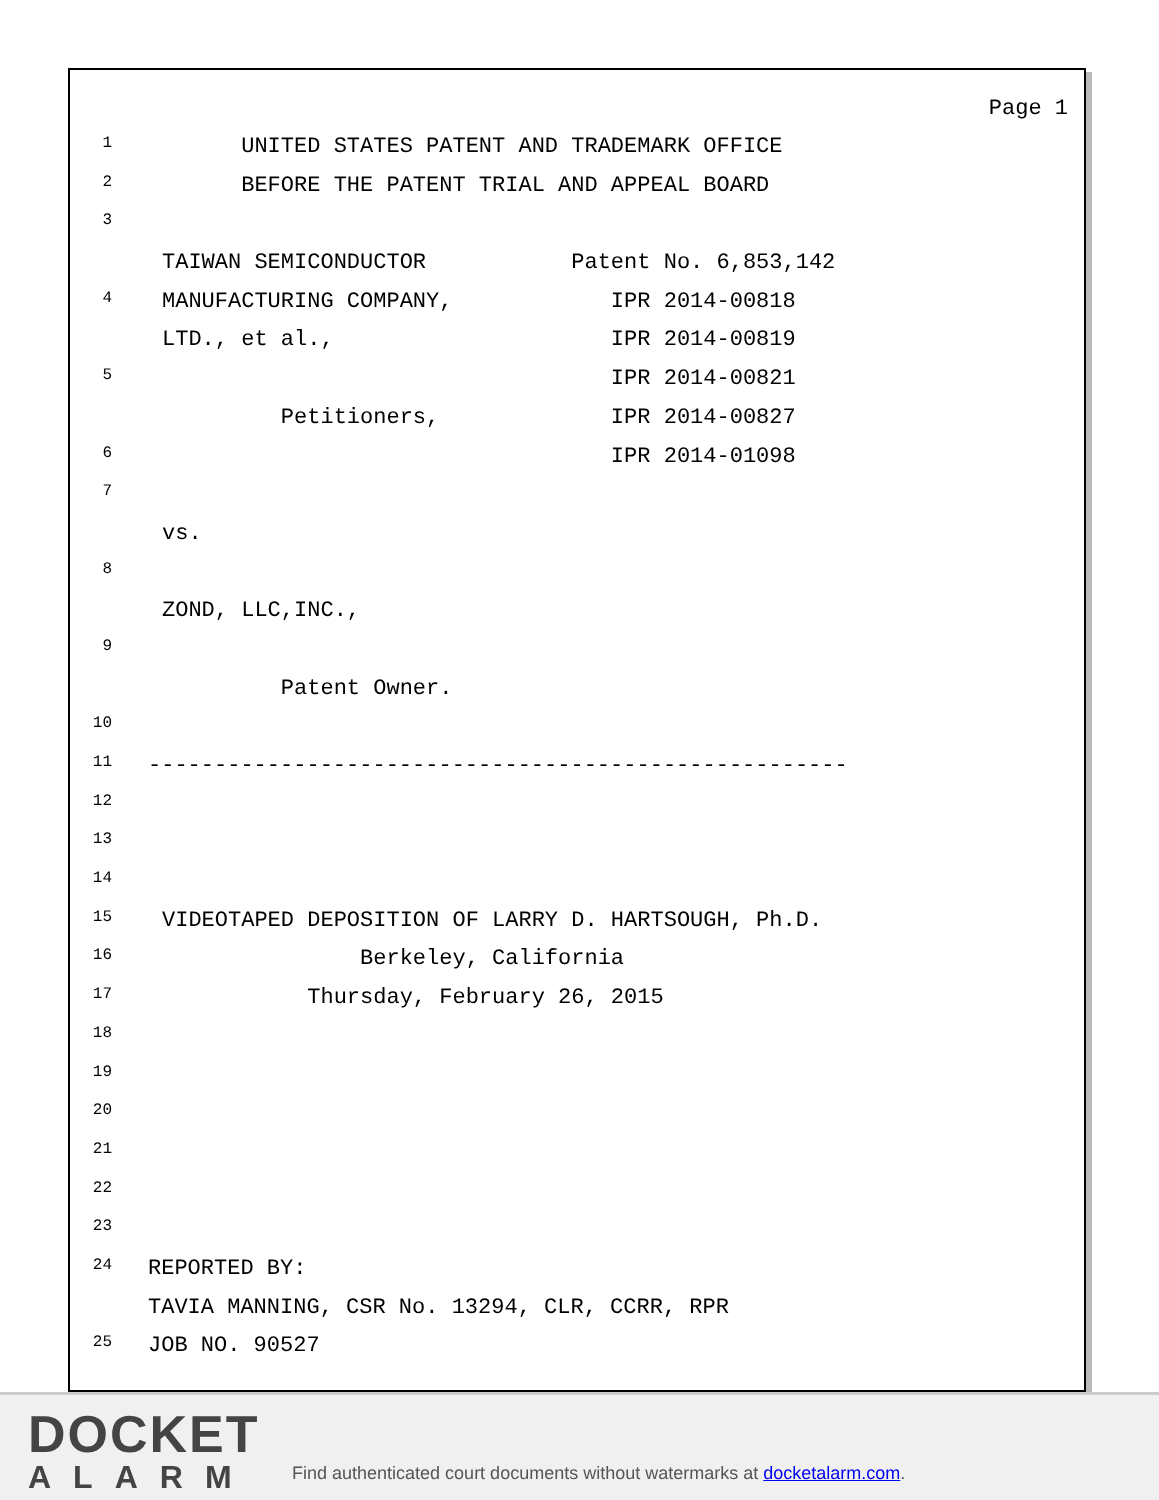Page 1
1 UNITED STATES PATENT AND TRADEMARK OFFICE
2 BEFORE THE PATENT TRIAL AND APPEAL BOARD
3
TAIWAN SEMICONDUCTOR Patent No. 6,853,142
4 MANUFACTURING COMPANY, IPR 2014-00818
LTD., et al., IPR 2014-00819
5 IPR 2014-00821
Petitioners, IPR 2014-00827
6 IPR 2014-01098
7
vs.
8
ZOND, LLC,INC.,
9
Patent Owner.
10
11 -----------------------------------------------------
12
13
14
15 VIDEOTAPED DEPOSITION OF LARRY D. HARTSOUGH, Ph.D.
16 Berkeley, California
17 Thursday, February 26, 2015
18
19
20
21
22
23
24 REPORTED BY:
TAVIA MANNING, CSR No. 13294, CLR, CCRR, RPR
25 JOB NO. 90527
DOCKET
ALARM
Find authenticated court documents without watermarks at docketalarm.com.